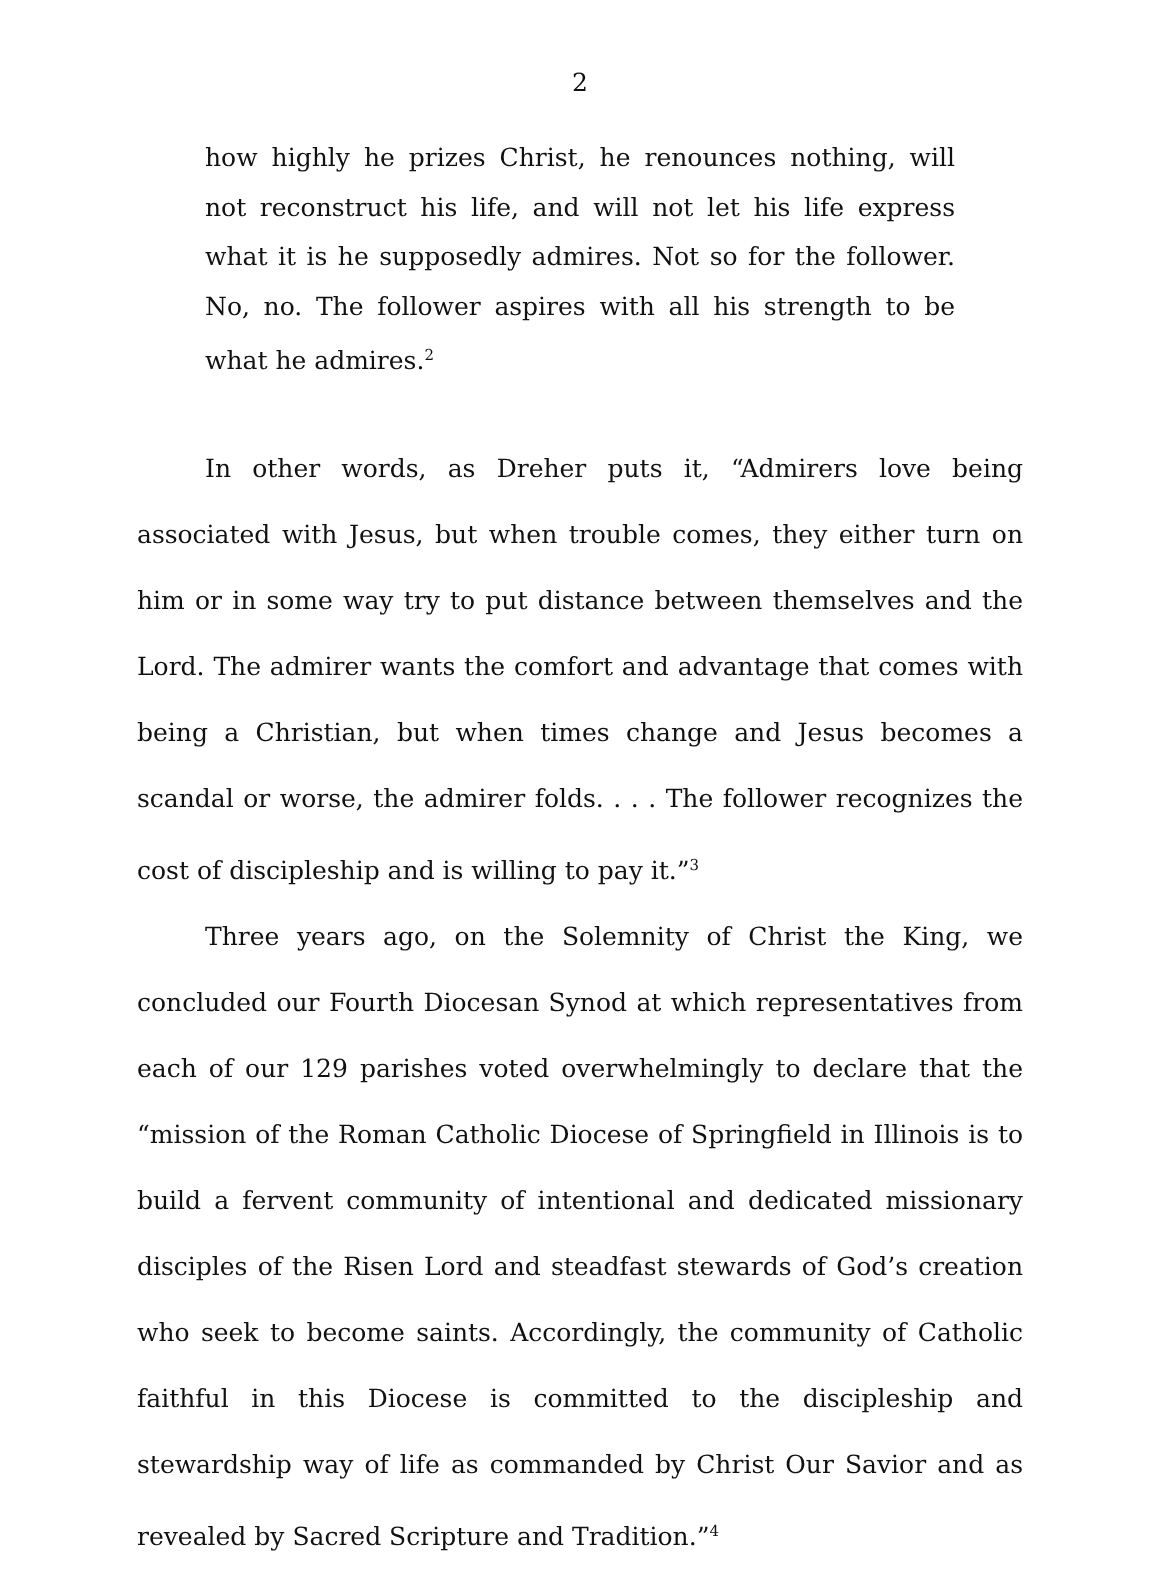2
how highly he prizes Christ, he renounces nothing, will not reconstruct his life, and will not let his life express what it is he supposedly admires. Not so for the follower. No, no. The follower aspires with all his strength to be what he admires.<sup>2</sup>
In other words, as Dreher puts it, “Admirers love being associated with Jesus, but when trouble comes, they either turn on him or in some way try to put distance between themselves and the Lord. The admirer wants the comfort and advantage that comes with being a Christian, but when times change and Jesus becomes a scandal or worse, the admirer folds. . . . The follower recognizes the cost of discipleship and is willing to pay it.”<sup>3</sup>
Three years ago, on the Solemnity of Christ the King, we concluded our Fourth Diocesan Synod at which representatives from each of our 129 parishes voted overwhelmingly to declare that the “mission of the Roman Catholic Diocese of Springfield in Illinois is to build a fervent community of intentional and dedicated missionary disciples of the Risen Lord and steadfast stewards of God’s creation who seek to become saints. Accordingly, the community of Catholic faithful in this Diocese is committed to the discipleship and stewardship way of life as commanded by Christ Our Savior and as revealed by Sacred Scripture and Tradition.”<sup>4</sup>